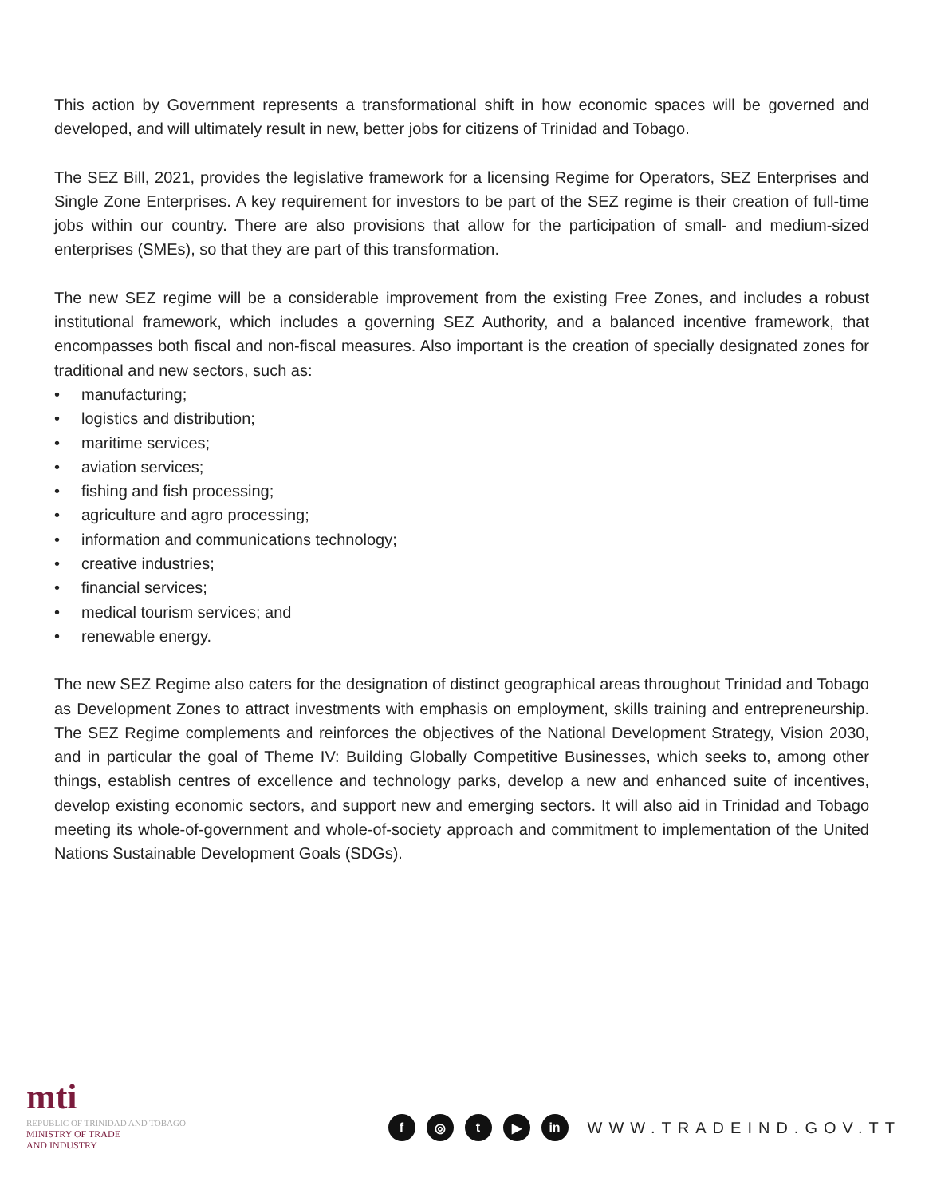This action by Government represents a transformational shift in how economic spaces will be governed and developed, and will ultimately result in new, better jobs for citizens of Trinidad and Tobago.
The SEZ Bill, 2021, provides the legislative framework for a licensing Regime for Operators, SEZ Enterprises and Single Zone Enterprises. A key requirement for investors to be part of the SEZ regime is their creation of full-time jobs within our country. There are also provisions that allow for the participation of small- and medium-sized enterprises (SMEs), so that they are part of this transformation.
The new SEZ regime will be a considerable improvement from the existing Free Zones, and includes a robust institutional framework, which includes a governing SEZ Authority, and a balanced incentive framework, that encompasses both fiscal and non-fiscal measures. Also important is the creation of specially designated zones for traditional and new sectors, such as:
• manufacturing;
• logistics and distribution;
• maritime services;
• aviation services;
• fishing and fish processing;
• agriculture and agro processing;
• information and communications technology;
• creative industries;
• financial services;
• medical tourism services; and
• renewable energy.
The new SEZ Regime also caters for the designation of distinct geographical areas throughout Trinidad and Tobago as Development Zones to attract investments with emphasis on employment, skills training and entrepreneurship. The SEZ Regime complements and reinforces the objectives of the National Development Strategy, Vision 2030, and in particular the goal of Theme IV: Building Globally Competitive Businesses, which seeks to, among other things, establish centres of excellence and technology parks, develop a new and enhanced suite of incentives, develop existing economic sectors, and support new and emerging sectors. It will also aid in Trinidad and Tobago meeting its whole-of-government and whole-of-society approach and commitment to implementation of the United Nations Sustainable Development Goals (SDGs).
mti
REPUBLIC OF TRINIDAD AND TOBAGO
MINISTRY OF TRADE
AND INDUSTRY
f ◎ t ▶ in
WWW.TRADEIND.GOV.TT